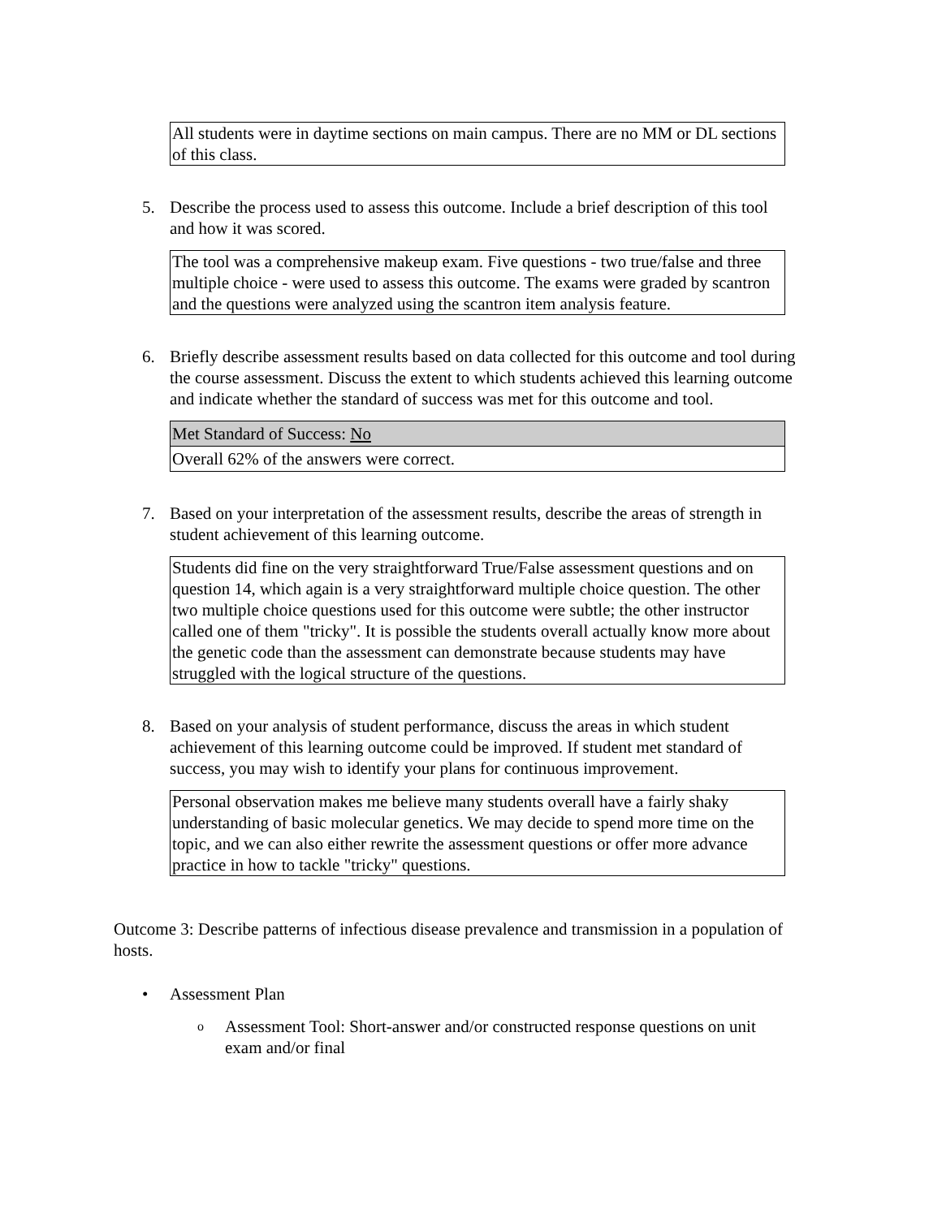| All students were in daytime sections on main campus. There are no MM or DL sections of this class. |
5. Describe the process used to assess this outcome. Include a brief description of this tool and how it was scored.
| The tool was a comprehensive makeup exam. Five questions - two true/false and three multiple choice - were used to assess this outcome. The exams were graded by scantron and the questions were analyzed using the scantron item analysis feature. |
6. Briefly describe assessment results based on data collected for this outcome and tool during the course assessment. Discuss the extent to which students achieved this learning outcome and indicate whether the standard of success was met for this outcome and tool.
| Met Standard of Success: No |
| Overall 62% of the answers were correct. |
7. Based on your interpretation of the assessment results, describe the areas of strength in student achievement of this learning outcome.
| Students did fine on the very straightforward True/False assessment questions and on question 14, which again is a very straightforward multiple choice question. The other two multiple choice questions used for this outcome were subtle; the other instructor called one of them "tricky". It is possible the students overall actually know more about the genetic code than the assessment can demonstrate because students may have struggled with the logical structure of the questions. |
8. Based on your analysis of student performance, discuss the areas in which student achievement of this learning outcome could be improved. If student met standard of success, you may wish to identify your plans for continuous improvement.
| Personal observation makes me believe many students overall have a fairly shaky understanding of basic molecular genetics. We may decide to spend more time on the topic, and we can also either rewrite the assessment questions or offer more advance practice in how to tackle "tricky" questions. |
Outcome 3: Describe patterns of infectious disease prevalence and transmission in a population of hosts.
• Assessment Plan
o Assessment Tool: Short-answer and/or constructed response questions on unit exam and/or final